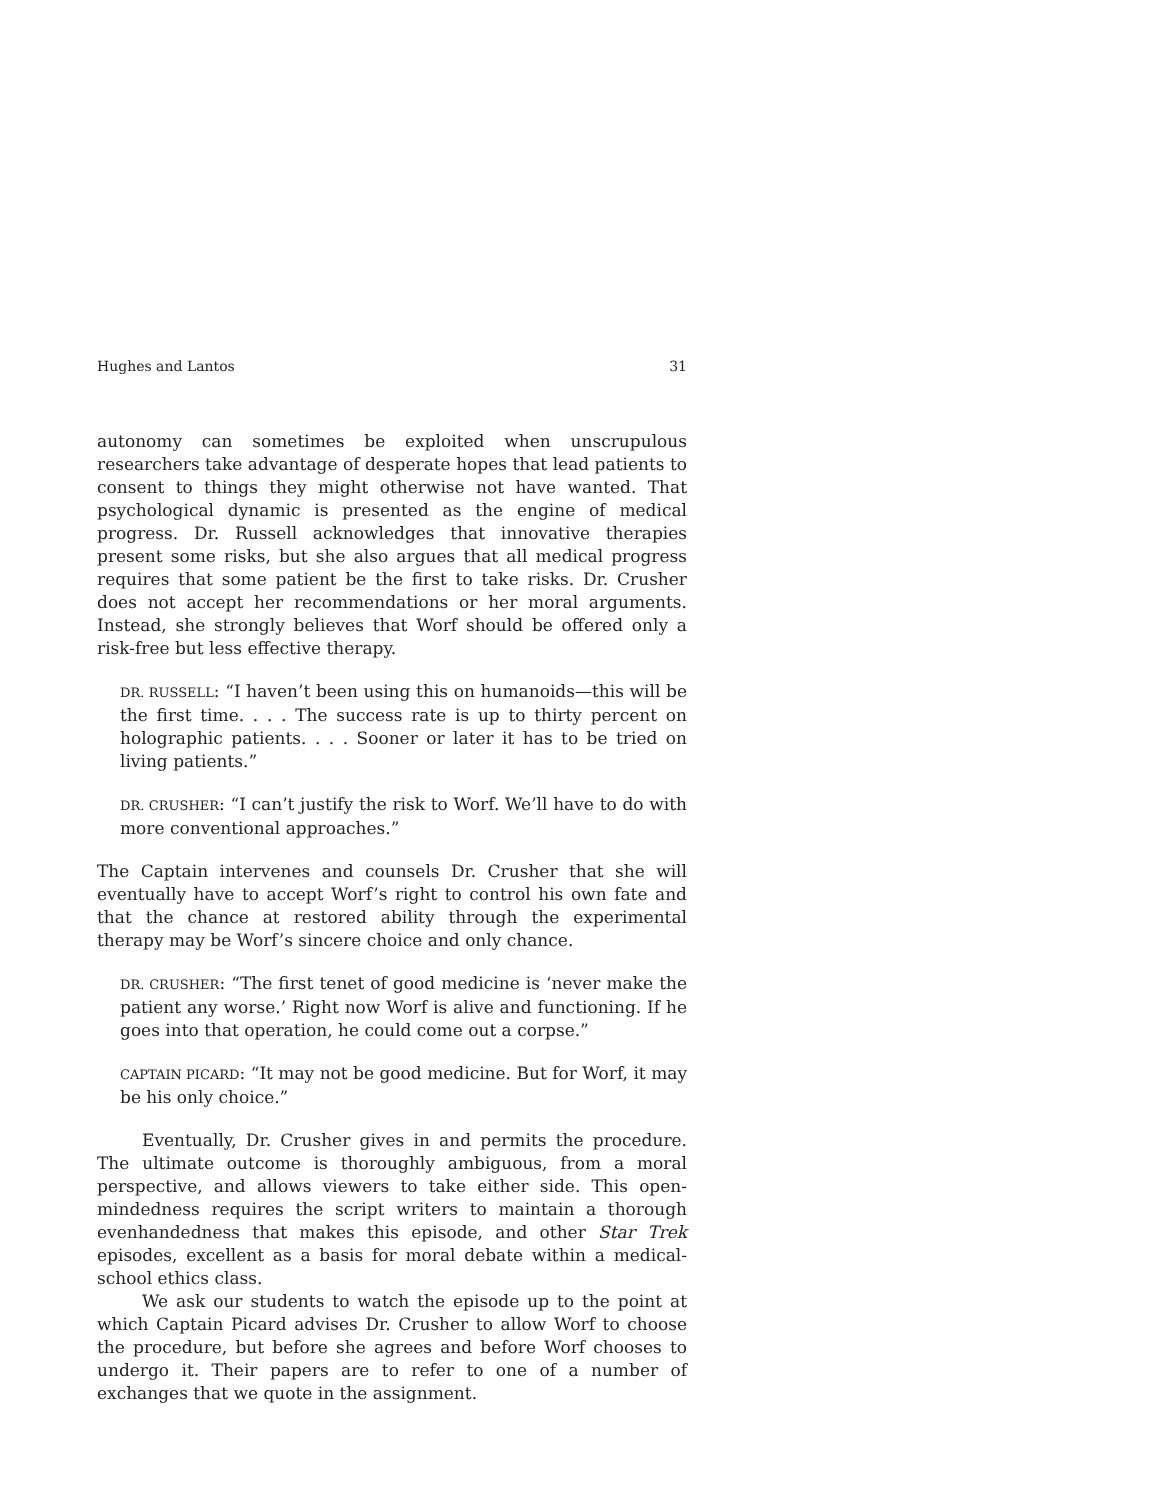Hughes and Lantos 31
autonomy can sometimes be exploited when unscrupulous researchers take advantage of desperate hopes that lead patients to consent to things they might otherwise not have wanted. That psychological dynamic is presented as the engine of medical progress. Dr. Russell acknowledges that innovative therapies present some risks, but she also argues that all medical progress requires that some patient be the first to take risks. Dr. Crusher does not accept her recommendations or her moral arguments. Instead, she strongly believes that Worf should be offered only a risk-free but less effective therapy.
DR. RUSSELL: “I haven’t been using this on humanoids—this will be the first time. . . . The success rate is up to thirty percent on holographic patients. . . . Sooner or later it has to be tried on living patients.”
DR. CRUSHER: “I can’t justify the risk to Worf. We’ll have to do with more conventional approaches.”
The Captain intervenes and counsels Dr. Crusher that she will eventually have to accept Worf’s right to control his own fate and that the chance at restored ability through the experimental therapy may be Worf’s sincere choice and only chance.
DR. CRUSHER: “The first tenet of good medicine is ‘never make the patient any worse.’ Right now Worf is alive and functioning. If he goes into that operation, he could come out a corpse.”
CAPTAIN PICARD: “It may not be good medicine. But for Worf, it may be his only choice.”
Eventually, Dr. Crusher gives in and permits the procedure. The ultimate outcome is thoroughly ambiguous, from a moral perspective, and allows viewers to take either side. This open-mindedness requires the script writers to maintain a thorough evenhandedness that makes this episode, and other Star Trek episodes, excellent as a basis for moral debate within a medical-school ethics class.
We ask our students to watch the episode up to the point at which Captain Picard advises Dr. Crusher to allow Worf to choose the procedure, but before she agrees and before Worf chooses to undergo it. Their papers are to refer to one of a number of exchanges that we quote in the assignment.